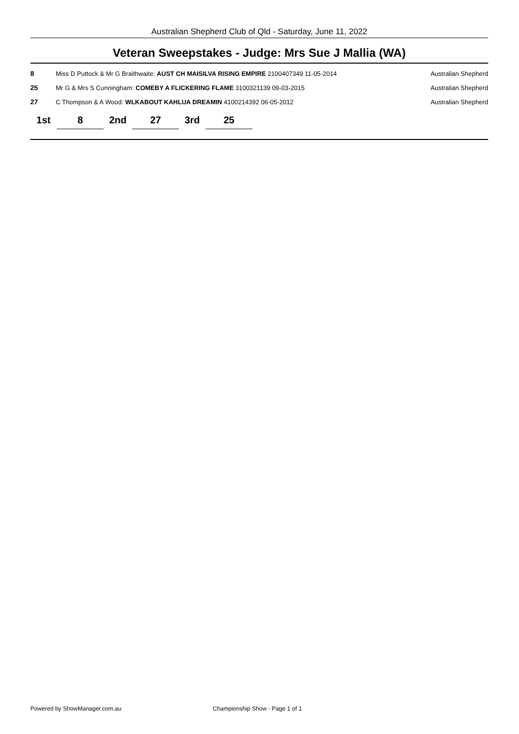Australian Shepherd Club of Qld - Saturday, June 11, 2022
Veteran Sweepstakes - Judge: Mrs Sue J Mallia (WA)
| 8 | Miss D Puttock & Mr G Braithwaite: AUST CH MAISILVA RISING EMPIRE 2100407349 11-05-2014 | Australian Shepherd |
| 25 | Mr G & Mrs S Cunningham: COMEBY A FLICKERING FLAME 3100321139 09-03-2015 | Australian Shepherd |
| 27 | C Thompson & A Wood: WLKABOUT KAHLUA DREAMIN 4100214392 06-05-2012 | Australian Shepherd |
| 1st | 8 | 2nd | 27 | 3rd | 25 |
Powered by ShowManager.com.au
Championship Show - Page 1 of 1